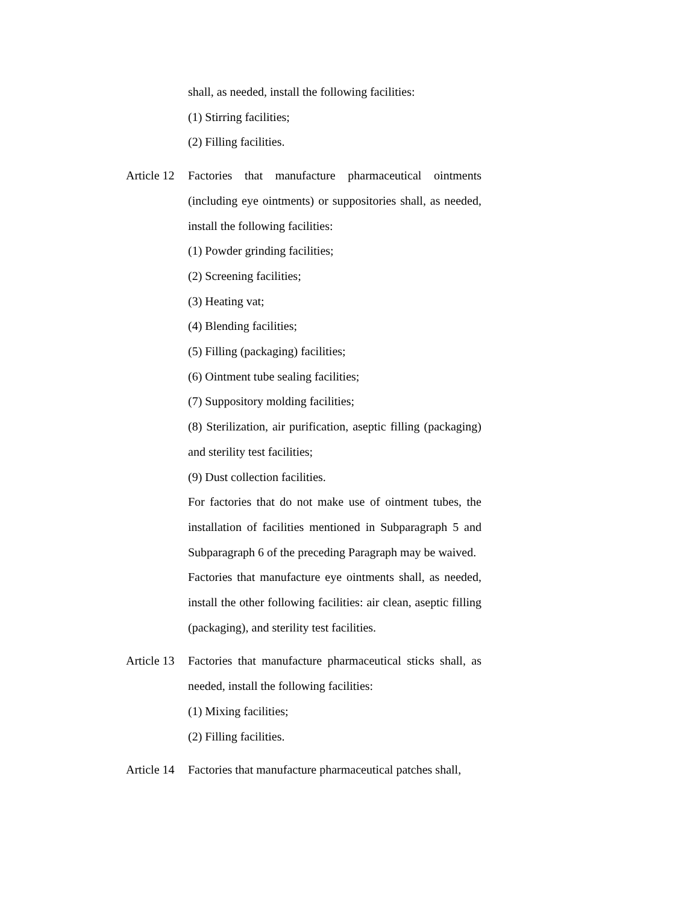shall, as needed, install the following facilities:
(1) Stirring facilities;
(2) Filling facilities.
Article 12 Factories that manufacture pharmaceutical ointments (including eye ointments) or suppositories shall, as needed, install the following facilities:
(1) Powder grinding facilities;
(2) Screening facilities;
(3) Heating vat;
(4) Blending facilities;
(5) Filling (packaging) facilities;
(6) Ointment tube sealing facilities;
(7) Suppository molding facilities;
(8) Sterilization, air purification, aseptic filling (packaging) and sterility test facilities;
(9) Dust collection facilities.
For factories that do not make use of ointment tubes, the installation of facilities mentioned in Subparagraph 5 and Subparagraph 6 of the preceding Paragraph may be waived.
Factories that manufacture eye ointments shall, as needed, install the other following facilities: air clean, aseptic filling (packaging), and sterility test facilities.
Article 13 Factories that manufacture pharmaceutical sticks shall, as needed, install the following facilities:
(1) Mixing facilities;
(2) Filling facilities.
Article 14 Factories that manufacture pharmaceutical patches shall,